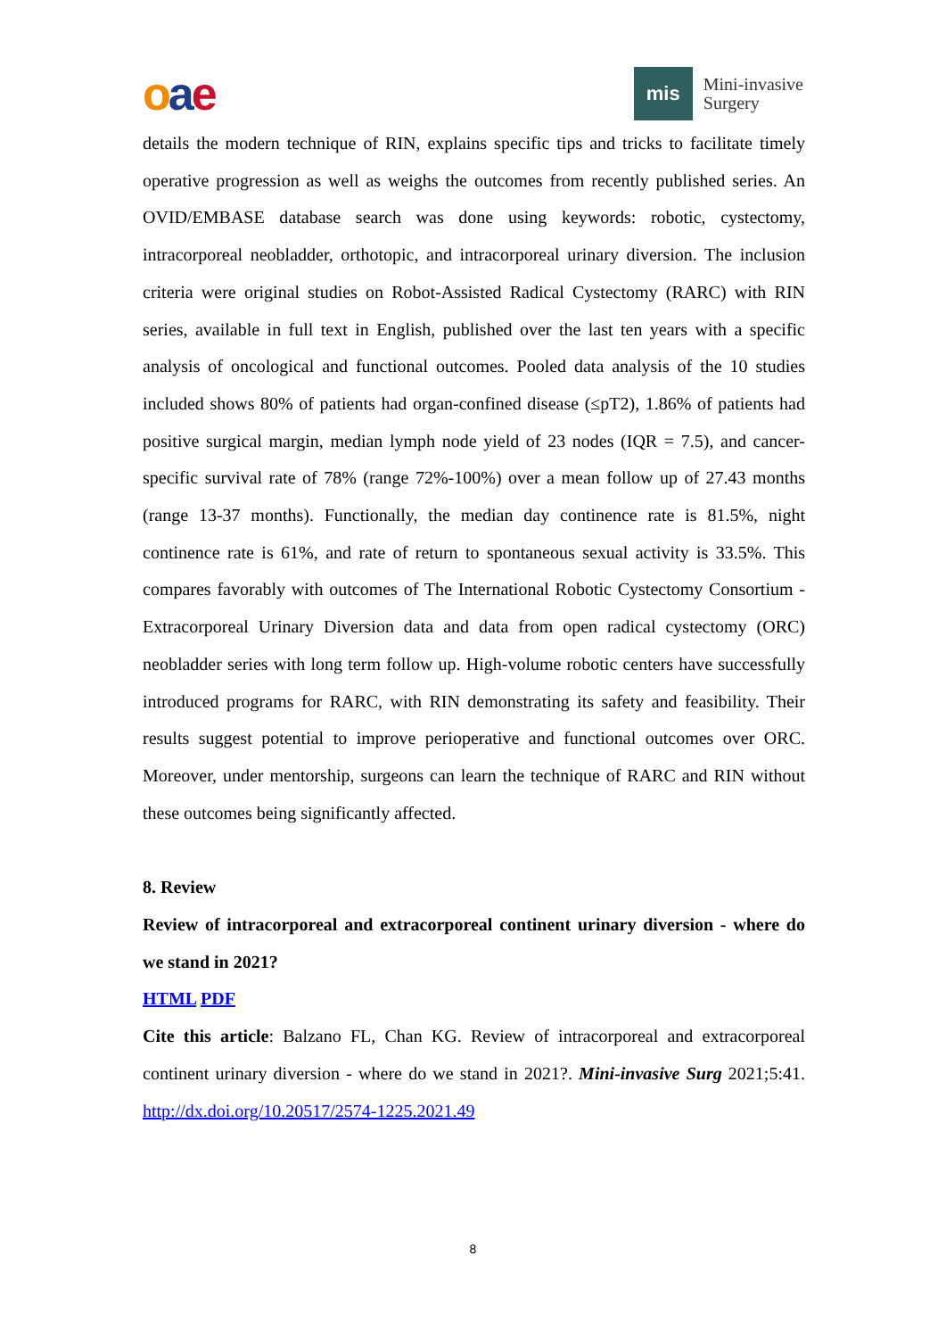oae
mis
Mini-invasive
Surgery
details the modern technique of RIN, explains specific tips and tricks to facilitate timely operative progression as well as weighs the outcomes from recently published series. An OVID/EMBASE database search was done using keywords: robotic, cystectomy, intracorporeal neobladder, orthotopic, and intracorporeal urinary diversion. The inclusion criteria were original studies on Robot-Assisted Radical Cystectomy (RARC) with RIN series, available in full text in English, published over the last ten years with a specific analysis of oncological and functional outcomes. Pooled data analysis of the 10 studies included shows 80% of patients had organ-confined disease (≤pT2), 1.86% of patients had positive surgical margin, median lymph node yield of 23 nodes (IQR = 7.5), and cancer-specific survival rate of 78% (range 72%-100%) over a mean follow up of 27.43 months (range 13-37 months). Functionally, the median day continence rate is 81.5%, night continence rate is 61%, and rate of return to spontaneous sexual activity is 33.5%. This compares favorably with outcomes of The International Robotic Cystectomy Consortium - Extracorporeal Urinary Diversion data and data from open radical cystectomy (ORC) neobladder series with long term follow up. High-volume robotic centers have successfully introduced programs for RARC, with RIN demonstrating its safety and feasibility. Their results suggest potential to improve perioperative and functional outcomes over ORC. Moreover, under mentorship, surgeons can learn the technique of RARC and RIN without these outcomes being significantly affected.
8. Review
Review of intracorporeal and extracorporeal continent urinary diversion - where do we stand in 2021?
HTML PDF
Cite this article: Balzano FL, Chan KG. Review of intracorporeal and extracorporeal continent urinary diversion - where do we stand in 2021?. Mini-invasive Surg 2021;5:41. http://dx.doi.org/10.20517/2574-1225.2021.49
8